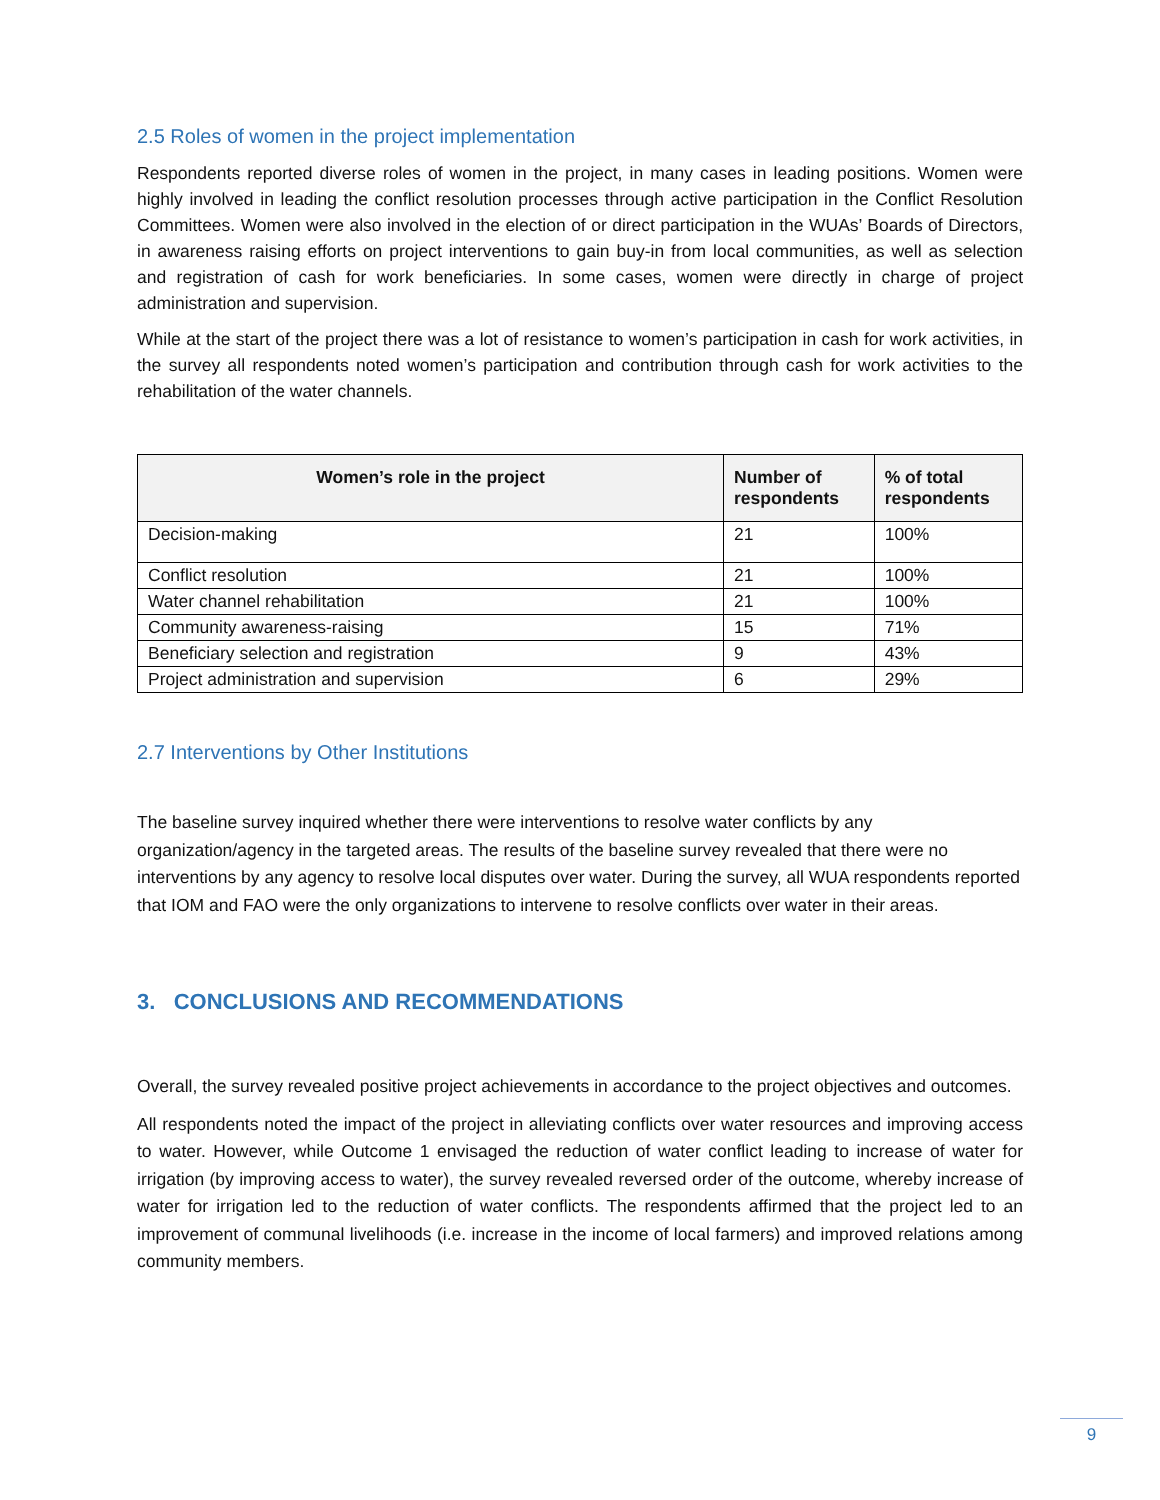2.5 Roles of women in the project implementation
Respondents reported diverse roles of women in the project, in many cases in leading positions. Women were highly involved in leading the conflict resolution processes through active participation in the Conflict Resolution Committees. Women were also involved in the election of or direct participation in the WUAs’ Boards of Directors, in awareness raising efforts on project interventions to gain buy-in from local communities, as well as selection and registration of cash for work beneficiaries. In some cases, women were directly in charge of project administration and supervision.
While at the start of the project there was a lot of resistance to women’s participation in cash for work activities, in the survey all respondents noted women’s participation and contribution through cash for work activities to the rehabilitation of the water channels.
| Women’s role in the project | Number of respondents | % of total respondents |
| --- | --- | --- |
| Decision-making | 21 | 100% |
| Conflict resolution | 21 | 100% |
| Water channel rehabilitation | 21 | 100% |
| Community awareness-raising | 15 | 71% |
| Beneficiary selection and registration | 9 | 43% |
| Project administration and supervision | 6 | 29% |
2.7 Interventions by Other Institutions
The baseline survey inquired whether there were interventions to resolve water conflicts by any organization/agency in the targeted areas. The results of the baseline survey revealed that there were no interventions by any agency to resolve local disputes over water. During the survey, all WUA respondents reported that IOM and FAO were the only organizations to intervene to resolve conflicts over water in their areas.
3. CONCLUSIONS AND RECOMMENDATIONS
Overall, the survey revealed positive project achievements in accordance to the project objectives and outcomes.
All respondents noted the impact of the project in alleviating conflicts over water resources and improving access to water. However, while Outcome 1 envisaged the reduction of water conflict leading to increase of water for irrigation (by improving access to water), the survey revealed reversed order of the outcome, whereby increase of water for irrigation led to the reduction of water conflicts. The respondents affirmed that the project led to an improvement of communal livelihoods (i.e. increase in the income of local farmers) and improved relations among community members.
9